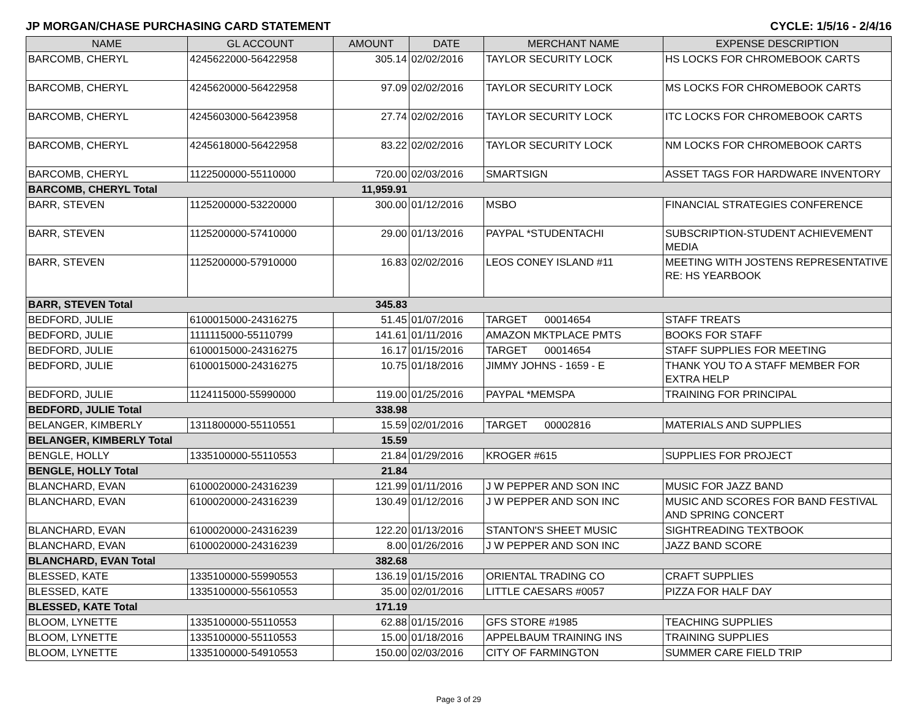JP MORGAN/CHASE PURCHASING CARD STATEMENT CYCLE: 1/5/16 - 2/4/16
| NAME | GL ACCOUNT | AMOUNT | DATE | MERCHANT NAME | EXPENSE DESCRIPTION |
| --- | --- | --- | --- | --- | --- |
| BARCOMB, CHERYL | 4245622000-56422958 | 305.14 | 02/02/2016 | TAYLOR SECURITY LOCK | HS LOCKS FOR CHROMEBOOK CARTS |
| BARCOMB, CHERYL | 4245620000-56422958 | 97.09 | 02/02/2016 | TAYLOR SECURITY LOCK | MS LOCKS FOR CHROMEBOOK CARTS |
| BARCOMB, CHERYL | 4245603000-56423958 | 27.74 | 02/02/2016 | TAYLOR SECURITY LOCK | ITC LOCKS FOR CHROMEBOOK CARTS |
| BARCOMB, CHERYL | 4245618000-56422958 | 83.22 | 02/02/2016 | TAYLOR SECURITY LOCK | NM LOCKS FOR CHROMEBOOK CARTS |
| BARCOMB, CHERYL | 1122500000-55110000 | 720.00 | 02/03/2016 | SMARTSIGN | ASSET TAGS FOR HARDWARE INVENTORY |
| BARCOMB, CHERYL Total | | 11,959.91 | | | |
| BARR, STEVEN | 1125200000-53220000 | 300.00 | 01/12/2016 | MSBO | FINANCIAL STRATEGIES CONFERENCE |
| BARR, STEVEN | 1125200000-57410000 | 29.00 | 01/13/2016 | PAYPAL *STUDENTACHI | SUBSCRIPTION-STUDENT ACHIEVEMENT MEDIA |
| BARR, STEVEN | 1125200000-57910000 | 16.83 | 02/02/2016 | LEOS CONEY ISLAND #11 | MEETING WITH JOSTENS REPRESENTATIVE RE: HS YEARBOOK |
| BARR, STEVEN Total | | 345.83 | | | |
| BEDFORD, JULIE | 6100015000-24316275 | 51.45 | 01/07/2016 | TARGET 00014654 | STAFF TREATS |
| BEDFORD, JULIE | 1111115000-55110799 | 141.61 | 01/11/2016 | AMAZON MKTPLACE PMTS | BOOKS FOR STAFF |
| BEDFORD, JULIE | 6100015000-24316275 | 16.17 | 01/15/2016 | TARGET 00014654 | STAFF SUPPLIES FOR MEETING |
| BEDFORD, JULIE | 6100015000-24316275 | 10.75 | 01/18/2016 | JIMMY JOHNS - 1659 - E | THANK YOU TO A STAFF MEMBER FOR EXTRA HELP |
| BEDFORD, JULIE | 1124115000-55990000 | 119.00 | 01/25/2016 | PAYPAL *MEMSPA | TRAINING FOR PRINCIPAL |
| BEDFORD, JULIE Total | | 338.98 | | | |
| BELANGER, KIMBERLY | 1311800000-55110551 | 15.59 | 02/01/2016 | TARGET 00002816 | MATERIALS AND SUPPLIES |
| BELANGER, KIMBERLY Total | | 15.59 | | | |
| BENGLE, HOLLY | 1335100000-55110553 | 21.84 | 01/29/2016 | KROGER #615 | SUPPLIES FOR PROJECT |
| BENGLE, HOLLY Total | | 21.84 | | | |
| BLANCHARD, EVAN | 6100020000-24316239 | 121.99 | 01/11/2016 | J W PEPPER AND SON INC | MUSIC FOR JAZZ BAND |
| BLANCHARD, EVAN | 6100020000-24316239 | 130.49 | 01/12/2016 | J W PEPPER AND SON INC | MUSIC AND SCORES FOR BAND FESTIVAL AND SPRING CONCERT |
| BLANCHARD, EVAN | 6100020000-24316239 | 122.20 | 01/13/2016 | STANTON'S SHEET MUSIC | SIGHTREADING TEXTBOOK |
| BLANCHARD, EVAN | 6100020000-24316239 | 8.00 | 01/26/2016 | J W PEPPER AND SON INC | JAZZ BAND SCORE |
| BLANCHARD, EVAN Total | | 382.68 | | | |
| BLESSED, KATE | 1335100000-55990553 | 136.19 | 01/15/2016 | ORIENTAL TRADING CO | CRAFT SUPPLIES |
| BLESSED, KATE | 1335100000-55610553 | 35.00 | 02/01/2016 | LITTLE CAESARS #0057 | PIZZA FOR HALF DAY |
| BLESSED, KATE Total | | 171.19 | | | |
| BLOOM, LYNETTE | 1335100000-55110553 | 62.88 | 01/15/2016 | GFS STORE #1985 | TEACHING SUPPLIES |
| BLOOM, LYNETTE | 1335100000-55110553 | 15.00 | 01/18/2016 | APPELBAUM TRAINING INS | TRAINING SUPPLIES |
| BLOOM, LYNETTE | 1335100000-54910553 | 150.00 | 02/03/2016 | CITY OF FARMINGTON | SUMMER CARE FIELD TRIP |
Page 3 of 29